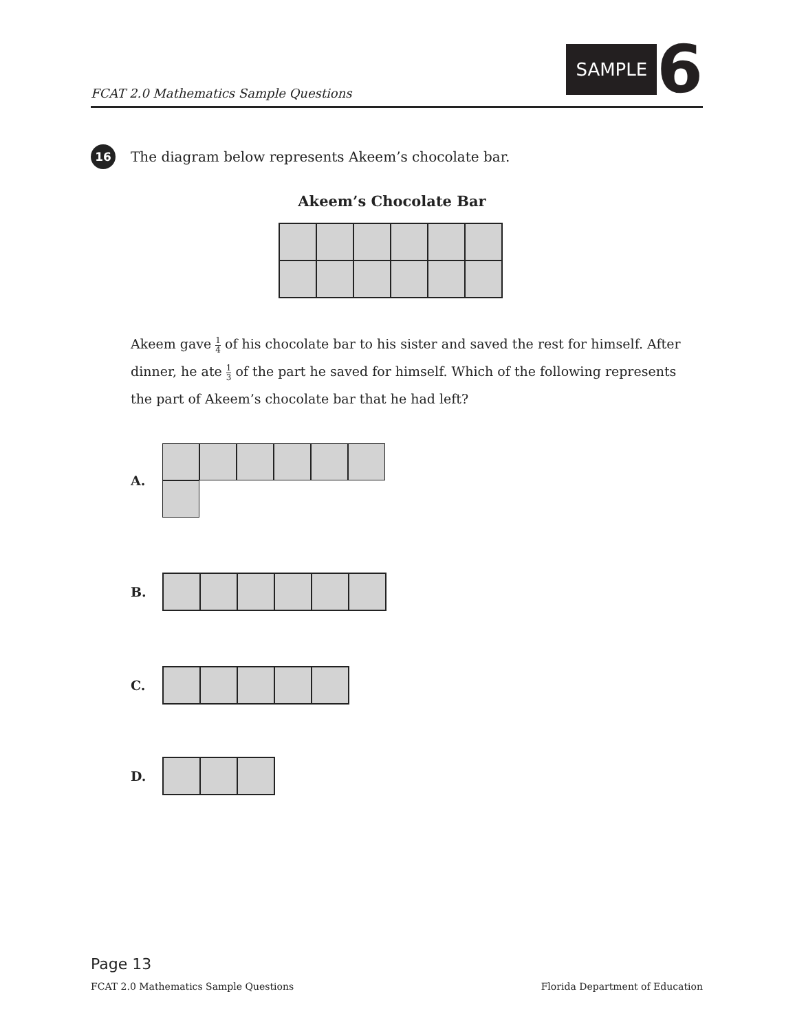FCAT 2.0 Mathematics Sample Questions
SAMPLE 6
16
The diagram below represents Akeem’s chocolate bar.
Akeem’s Chocolate Bar
Akeem gave 1 4 of his chocolate bar to his sister and saved the rest for himself. After dinner, he ate 1 3 of the part he saved for himself. Which of the following represents the part of Akeem’s chocolate bar that he had left?
A.
B.
C.
D.
Page 13
FCAT 2.0 Mathematics Sample Questions Florida Department of Education